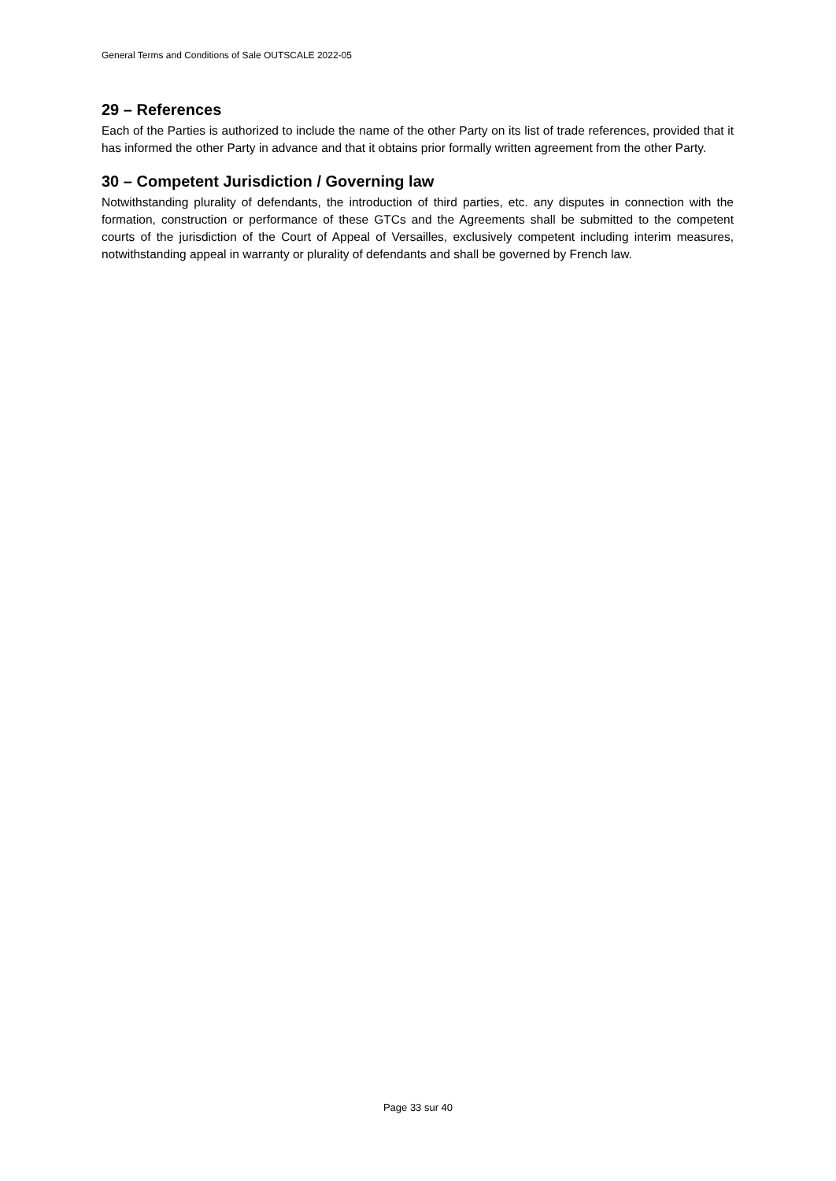General Terms and Conditions of Sale OUTSCALE 2022-05
29 – References
Each of the Parties is authorized to include the name of the other Party on its list of trade references, provided that it has informed the other Party in advance and that it obtains prior formally written agreement from the other Party.
30 – Competent Jurisdiction / Governing law
Notwithstanding plurality of defendants, the introduction of third parties, etc. any disputes in connection with the formation, construction or performance of these GTCs and the Agreements shall be submitted to the competent courts of the jurisdiction of the Court of Appeal of Versailles, exclusively competent including interim measures, notwithstanding appeal in warranty or plurality of defendants and shall be governed by French law.
Page 33 sur 40